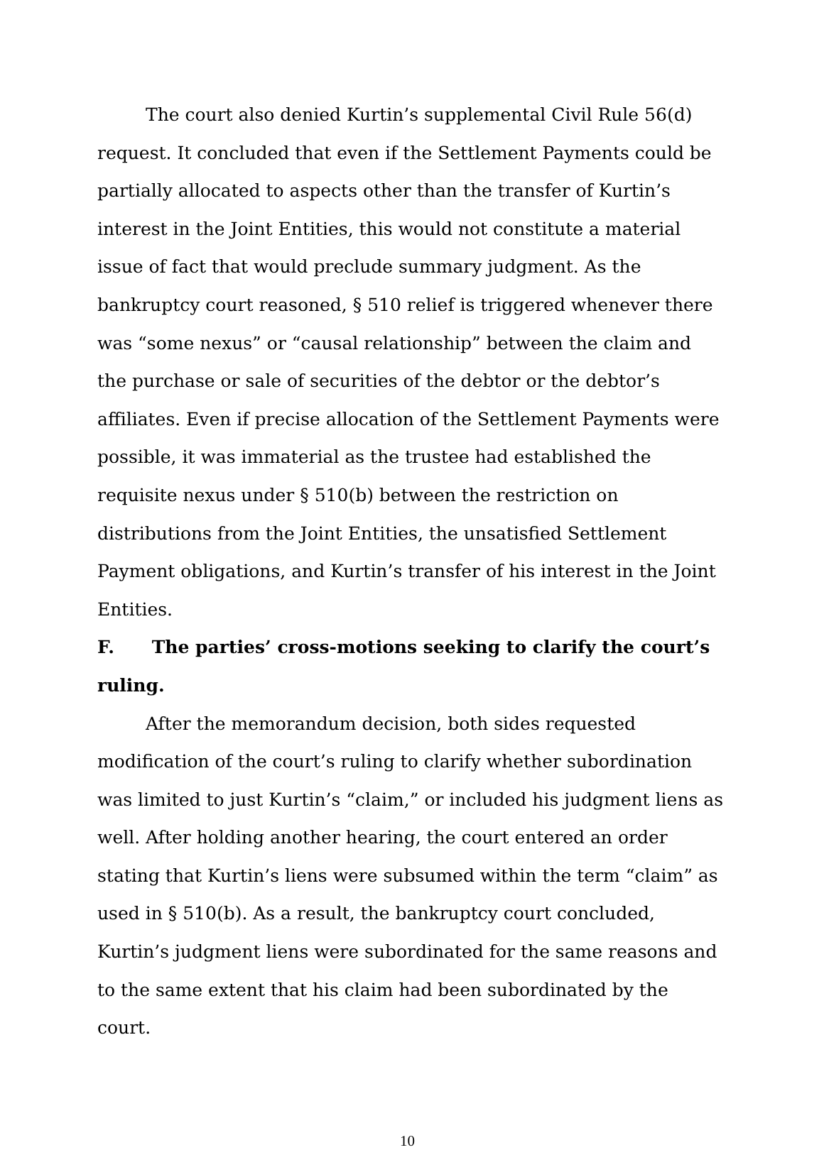The court also denied Kurtin’s supplemental Civil Rule 56(d) request. It concluded that even if the Settlement Payments could be partially allocated to aspects other than the transfer of Kurtin’s interest in the Joint Entities, this would not constitute a material issue of fact that would preclude summary judgment. As the bankruptcy court reasoned, § 510 relief is triggered whenever there was “some nexus” or “causal relationship” between the claim and the purchase or sale of securities of the debtor or the debtor’s affiliates. Even if precise allocation of the Settlement Payments were possible, it was immaterial as the trustee had established the requisite nexus under § 510(b) between the restriction on distributions from the Joint Entities, the unsatisfied Settlement Payment obligations, and Kurtin’s transfer of his interest in the Joint Entities.
F. The parties’ cross-motions seeking to clarify the court’s ruling.
After the memorandum decision, both sides requested modification of the court’s ruling to clarify whether subordination was limited to just Kurtin’s “claim,” or included his judgment liens as well. After holding another hearing, the court entered an order stating that Kurtin’s liens were subsumed within the term “claim” as used in § 510(b). As a result, the bankruptcy court concluded, Kurtin’s judgment liens were subordinated for the same reasons and to the same extent that his claim had been subordinated by the court.
10